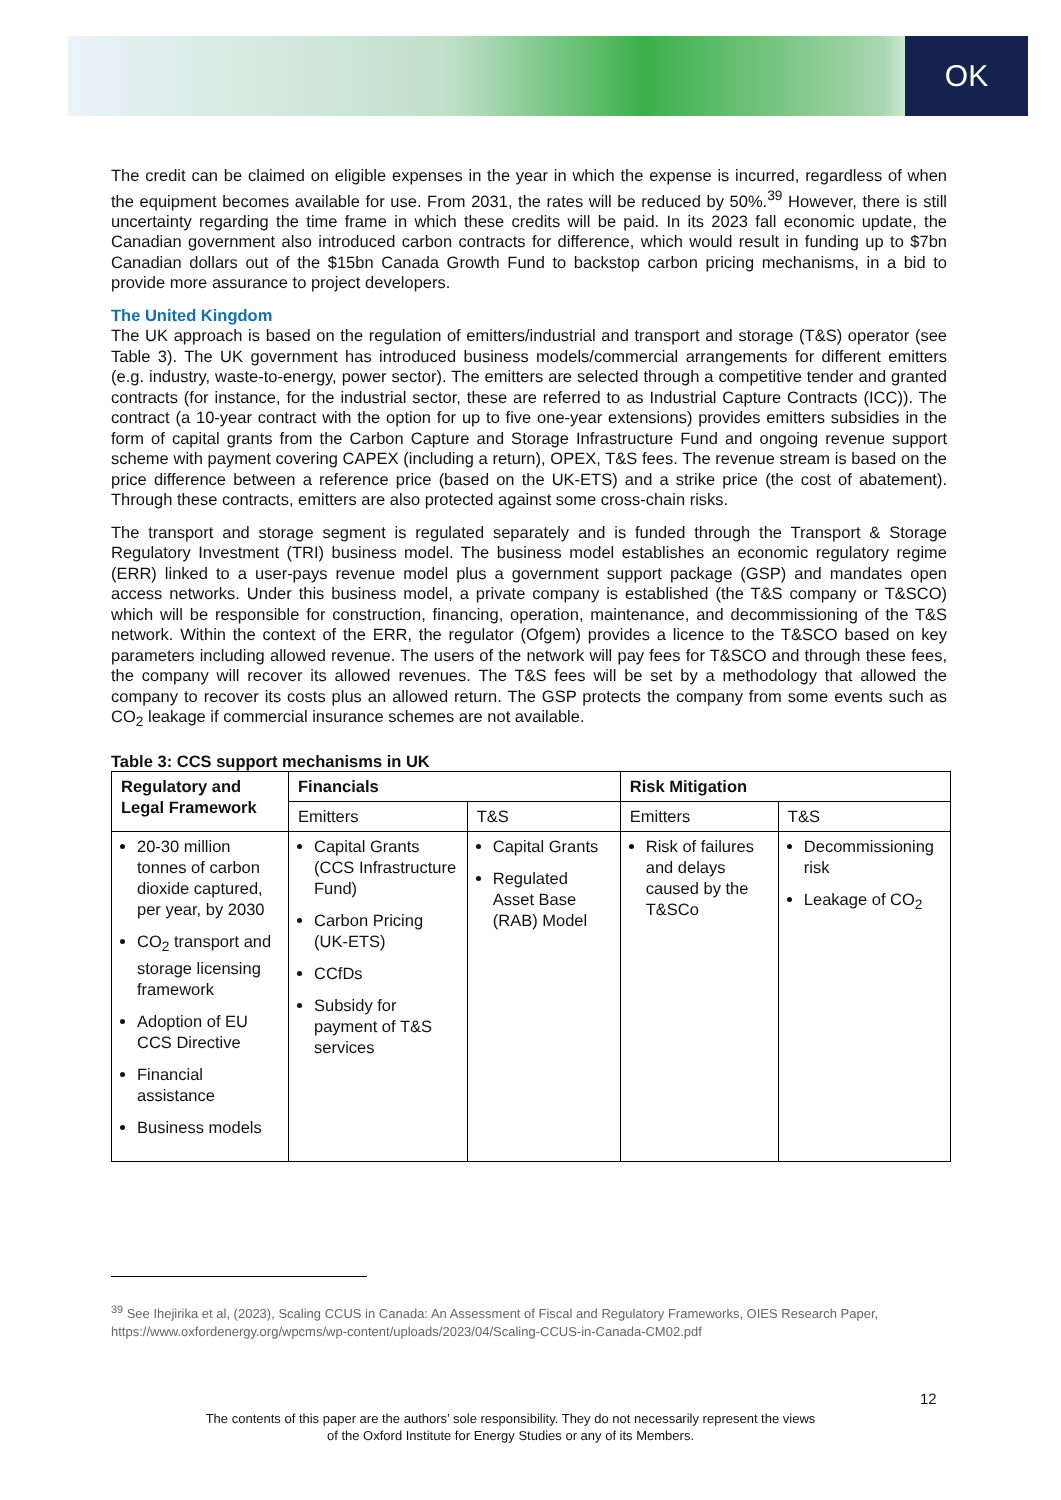OK
The credit can be claimed on eligible expenses in the year in which the expense is incurred, regardless of when the equipment becomes available for use. From 2031, the rates will be reduced by 50%.<sup>39</sup> However, there is still uncertainty regarding the time frame in which these credits will be paid. In its 2023 fall economic update, the Canadian government also introduced carbon contracts for difference, which would result in funding up to $7bn Canadian dollars out of the $15bn Canada Growth Fund to backstop carbon pricing mechanisms, in a bid to provide more assurance to project developers.
The United Kingdom
The UK approach is based on the regulation of emitters/industrial and transport and storage (T&S) operator (see Table 3). The UK government has introduced business models/commercial arrangements for different emitters (e.g. industry, waste-to-energy, power sector). The emitters are selected through a competitive tender and granted contracts (for instance, for the industrial sector, these are referred to as Industrial Capture Contracts (ICC)). The contract (a 10-year contract with the option for up to five one-year extensions) provides emitters subsidies in the form of capital grants from the Carbon Capture and Storage Infrastructure Fund and ongoing revenue support scheme with payment covering CAPEX (including a return), OPEX, T&S fees. The revenue stream is based on the price difference between a reference price (based on the UK-ETS) and a strike price (the cost of abatement). Through these contracts, emitters are also protected against some cross-chain risks.
The transport and storage segment is regulated separately and is funded through the Transport & Storage Regulatory Investment (TRI) business model. The business model establishes an economic regulatory regime (ERR) linked to a user-pays revenue model plus a government support package (GSP) and mandates open access networks. Under this business model, a private company is established (the T&S company or T&SCO) which will be responsible for construction, financing, operation, maintenance, and decommissioning of the T&S network. Within the context of the ERR, the regulator (Ofgem) provides a licence to the T&SCO based on key parameters including allowed revenue. The users of the network will pay fees for T&SCO and through these fees, the company will recover its allowed revenues. The T&S fees will be set by a methodology that allowed the company to recover its costs plus an allowed return. The GSP protects the company from some events such as CO<sub>2</sub> leakage if commercial insurance schemes are not available.
Table 3: CCS support mechanisms in UK
| Regulatory and Legal Framework | Financials | | Risk Mitigation | |
| --- | --- | --- | --- | --- |
| | Emitters | T&S | Emitters | T&S |
| 20-30 million tonnes of carbon dioxide captured, per year, by 2030 CO<sub>2</sub> transport and storage licensing framework Adoption of EU CCS Directive Financial assistance Business models | Capital Grants (CCS Infrastructure Fund) Carbon Pricing (UK-ETS) CCfDs Subsidy for payment of T&S services | Capital Grants Regulated Asset Base (RAB) Model | Risk of failures and delays caused by the T&SCo | Decommissioning risk Leakage of CO<sub>2</sub> |
<sup>39</sup> See Ihejirika et al, (2023), Scaling CCUS in Canada: An Assessment of Fiscal and Regulatory Frameworks, OIES Research Paper, https://www.oxfordenergy.org/wpcms/wp-content/uploads/2023/04/Scaling-CCUS-in-Canada-CM02.pdf
12
The contents of this paper are the authors’ sole responsibility. They do not necessarily represent the views
of the Oxford Institute for Energy Studies or any of its Members.